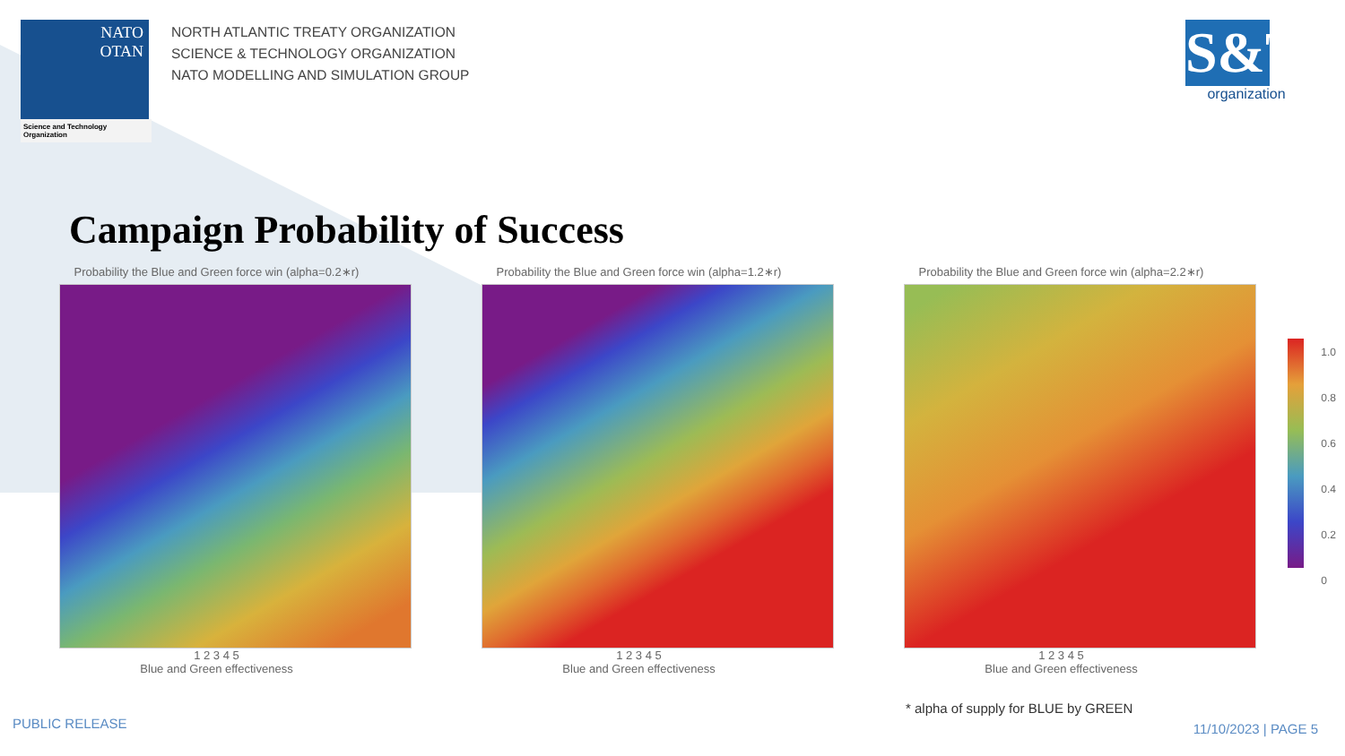NATO
OTAN
Science and Technology Organization
NORTH ATLANTIC TREATY ORGANIZATION
SCIENCE & TECHNOLOGY ORGANIZATION
NATO MODELLING AND SIMULATION GROUP
S&T
organization
Campaign Probability of Success
Probability the Blue and Green force win (alpha=0.2∗r)
1 2 3 4 5
Blue and Green effectiveness
Probability the Blue and Green force win (alpha=1.2∗r)
1 2 3 4 5
Blue and Green effectiveness
Probability the Blue and Green force win (alpha=2.2∗r)
1 2 3 4 5
Blue and Green effectiveness
1.0
0.8
0.6
0.4
0.2
0
* alpha of supply for BLUE by GREEN
PUBLIC RELEASE 11/10/2023 | PAGE 5